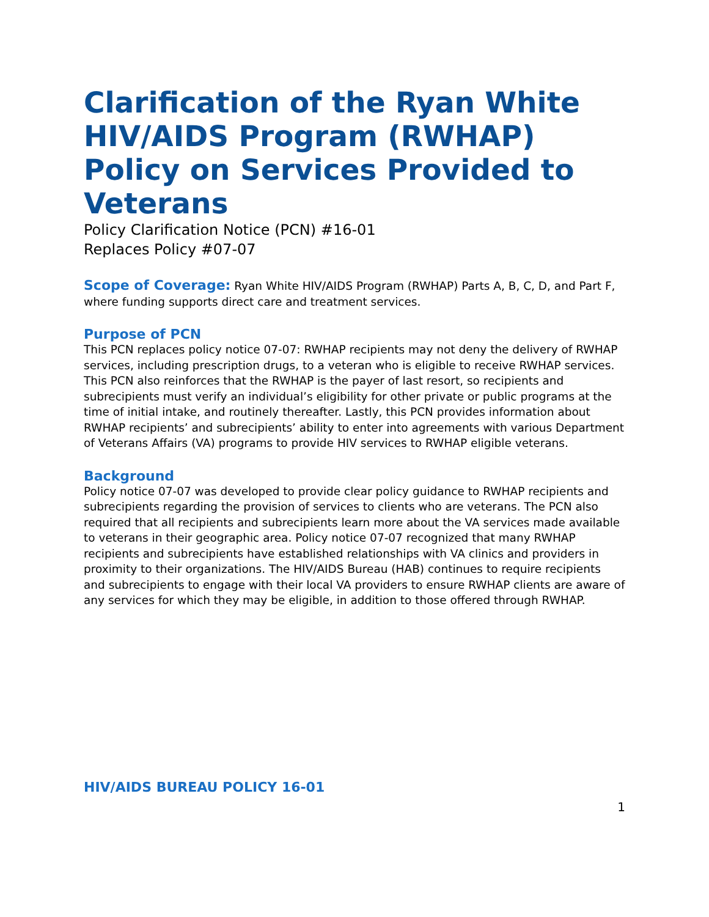Clarification of the Ryan White HIV/AIDS Program (RWHAP) Policy on Services Provided to Veterans
Policy Clarification Notice (PCN) #16-01
Replaces Policy #07-07
Scope of Coverage: Ryan White HIV/AIDS Program (RWHAP) Parts A, B, C, D, and Part F, where funding supports direct care and treatment services.
Purpose of PCN
This PCN replaces policy notice 07-07: RWHAP recipients may not deny the delivery of RWHAP services, including prescription drugs, to a veteran who is eligible to receive RWHAP services. This PCN also reinforces that the RWHAP is the payer of last resort, so recipients and subrecipients must verify an individual’s eligibility for other private or public programs at the time of initial intake, and routinely thereafter. Lastly, this PCN provides information about RWHAP recipients’ and subrecipients’ ability to enter into agreements with various Department of Veterans Affairs (VA) programs to provide HIV services to RWHAP eligible veterans.
Background
Policy notice 07-07 was developed to provide clear policy guidance to RWHAP recipients and subrecipients regarding the provision of services to clients who are veterans. The PCN also required that all recipients and subrecipients learn more about the VA services made available to veterans in their geographic area. Policy notice 07-07 recognized that many RWHAP recipients and subrecipients have established relationships with VA clinics and providers in proximity to their organizations. The HIV/AIDS Bureau (HAB) continues to require recipients and subrecipients to engage with their local VA providers to ensure RWHAP clients are aware of any services for which they may be eligible, in addition to those offered through RWHAP.
HIV/AIDS BUREAU POLICY 16-01
1